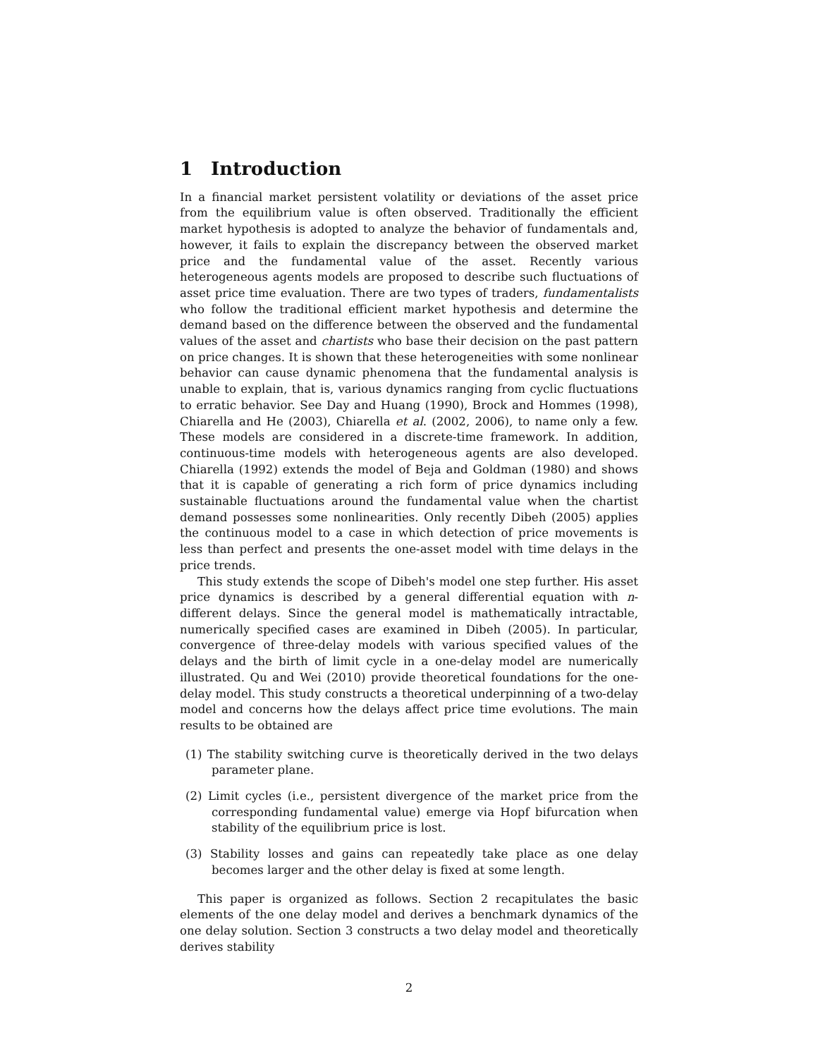1 Introduction
In a financial market persistent volatility or deviations of the asset price from the equilibrium value is often observed. Traditionally the efficient market hypothesis is adopted to analyze the behavior of fundamentals and, however, it fails to explain the discrepancy between the observed market price and the fundamental value of the asset. Recently various heterogeneous agents models are proposed to describe such fluctuations of asset price time evaluation. There are two types of traders, fundamentalists who follow the traditional efficient market hypothesis and determine the demand based on the difference between the observed and the fundamental values of the asset and chartists who base their decision on the past pattern on price changes. It is shown that these heterogeneities with some nonlinear behavior can cause dynamic phenomena that the fundamental analysis is unable to explain, that is, various dynamics ranging from cyclic fluctuations to erratic behavior. See Day and Huang (1990), Brock and Hommes (1998), Chiarella and He (2003), Chiarella et al. (2002, 2006), to name only a few. These models are considered in a discrete-time framework. In addition, continuous-time models with heterogeneous agents are also developed. Chiarella (1992) extends the model of Beja and Goldman (1980) and shows that it is capable of generating a rich form of price dynamics including sustainable fluctuations around the fundamental value when the chartist demand possesses some nonlinearities. Only recently Dibeh (2005) applies the continuous model to a case in which detection of price movements is less than perfect and presents the one-asset model with time delays in the price trends.
This study extends the scope of Dibeh's model one step further. His asset price dynamics is described by a general differential equation with n-different delays. Since the general model is mathematically intractable, numerically specified cases are examined in Dibeh (2005). In particular, convergence of three-delay models with various specified values of the delays and the birth of limit cycle in a one-delay model are numerically illustrated. Qu and Wei (2010) provide theoretical foundations for the one-delay model. This study constructs a theoretical underpinning of a two-delay model and concerns how the delays affect price time evolutions. The main results to be obtained are
(1) The stability switching curve is theoretically derived in the two delays parameter plane.
(2) Limit cycles (i.e., persistent divergence of the market price from the corresponding fundamental value) emerge via Hopf bifurcation when stability of the equilibrium price is lost.
(3) Stability losses and gains can repeatedly take place as one delay becomes larger and the other delay is fixed at some length.
This paper is organized as follows. Section 2 recapitulates the basic elements of the one delay model and derives a benchmark dynamics of the one delay solution. Section 3 constructs a two delay model and theoretically derives stability
2